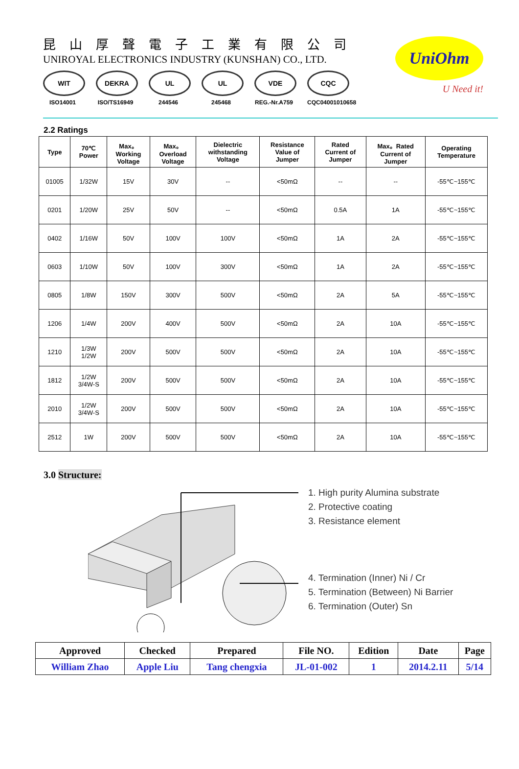昆山厚聲電子工業有限公司
UNIROYAL ELECTRONICS INDUSTRY (KUNSHAN) CO., LTD.
WIT
ISO14001
DEKRA
ISO/TS16949
UL
244546
UL
245468
VDE
REG.-Nr.A759
CQC
CQC04001010658
UniOhm
U Need it!
2.2 Ratings
| Type | 70℃ Power | Max。 Working Voltage | Max。 Overload Voltage | Dielectric withstanding Voltage | Resistance Value of Jumper | Rated Current of Jumper | Max。Rated Current of Jumper | Operating Temperature |
| --- | --- | --- | --- | --- | --- | --- | --- | --- |
| 01005 | 1/32W | 15V | 30V | -- | <50mΩ | -- | -- | -55℃~155℃ |
| 0201 | 1/20W | 25V | 50V | -- | <50mΩ | 0.5A | 1A | -55℃~155℃ |
| 0402 | 1/16W | 50V | 100V | 100V | <50mΩ | 1A | 2A | -55℃~155℃ |
| 0603 | 1/10W | 50V | 100V | 300V | <50mΩ | 1A | 2A | -55℃~155℃ |
| 0805 | 1/8W | 150V | 300V | 500V | <50mΩ | 2A | 5A | -55℃~155℃ |
| 1206 | 1/4W | 200V | 400V | 500V | <50mΩ | 2A | 10A | -55℃~155℃ |
| 1210 | 1/3W 1/2W | 200V | 500V | 500V | <50mΩ | 2A | 10A | -55℃~155℃ |
| 1812 | 1/2W 3/4W-S | 200V | 500V | 500V | <50mΩ | 2A | 10A | -55℃~155℃ |
| 2010 | 1/2W 3/4W-S | 200V | 500V | 500V | <50mΩ | 2A | 10A | -55℃~155℃ |
| 2512 | 1W | 200V | 500V | 500V | <50mΩ | 2A | 10A | -55℃~155℃ |
3.0 Structure:
1. High purity Alumina substrate
2. Protective coating
3. Resistance element
4. Termination (Inner) Ni / Cr
5. Termination (Between) Ni Barrier
6. Termination (Outer) Sn
| Approved | Checked | Prepared | File NO. | Edition | Date | Page |
| --- | --- | --- | --- | --- | --- | --- |
| William Zhao | Apple Liu | Tang chengxia | JL-01-002 | 1 | 2014.2.11 | 5/14 |